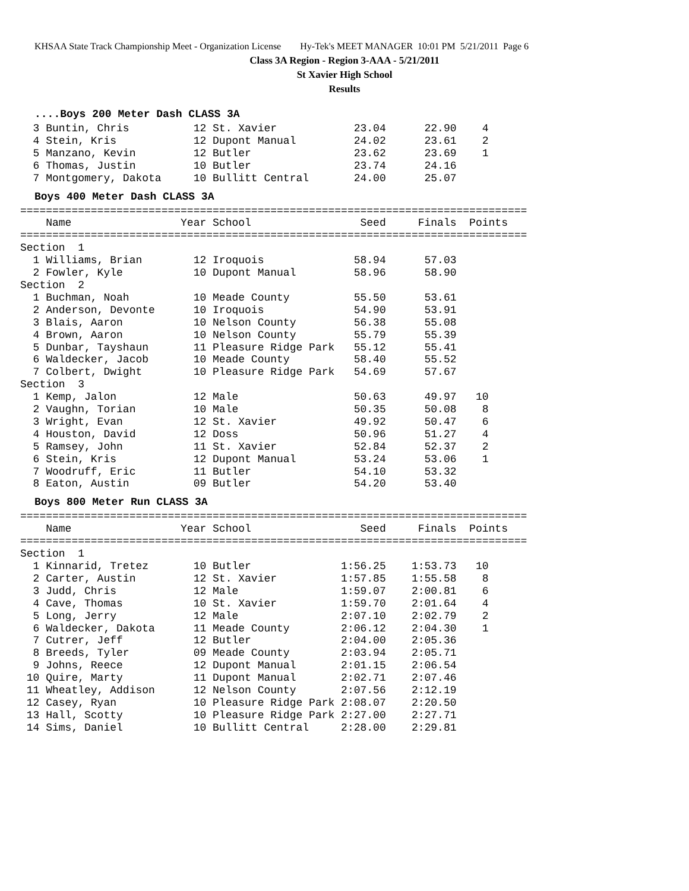KHSAA State Track Championship Meet - Organization License Hy-Tek's MEET MANAGER 10:01 PM 5/21/2011 Page 6
Class 3A Region - Region 3-AAA - 5/21/2011
St Xavier High School
Results
....Boys 200 Meter Dash CLASS 3A
  3 Buntin, Chris          12 St. Xavier            23.04      22.90    4
  4 Stein, Kris            12 Dupont Manual         24.02      23.61    2
  5 Manzano, Kevin         12 Butler                23.62      23.69    1
  6 Thomas, Justin         10 Butler                23.74      24.16
  7 Montgomery, Dakota     10 Bullitt Central       24.00      25.07
Boys 400 Meter Dash CLASS 3A
===============================================================================
    Name                 Year School                 Seed     Finals  Points
===============================================================================
Section  1
  1 Williams, Brian        12 Iroquois              58.94      57.03
  2 Fowler, Kyle           10 Dupont Manual         58.96      58.90
Section  2
  1 Buchman, Noah          10 Meade County          55.50      53.61
  2 Anderson, Devonte      10 Iroquois              54.90      53.91
  3 Blais, Aaron           10 Nelson County         56.38      55.08
  4 Brown, Aaron           10 Nelson County         55.79      55.39
  5 Dunbar, Tayshaun       11 Pleasure Ridge Park   55.12      55.41
  6 Waldecker, Jacob       10 Meade County          58.40      55.52
  7 Colbert, Dwight        10 Pleasure Ridge Park   54.69      57.67
Section  3
  1 Kemp, Jalon            12 Male                  50.63      49.97   10
  2 Vaughn, Torian         10 Male                  50.35      50.08    8
  3 Wright, Evan           12 St. Xavier            49.92      50.47    6
  4 Houston, David         12 Doss                  50.96      51.27    4
  5 Ramsey, John           11 St. Xavier            52.84      52.37    2
  6 Stein, Kris            12 Dupont Manual         53.24      53.06    1
  7 Woodruff, Eric         11 Butler                54.10      53.32
  8 Eaton, Austin          09 Butler                54.20      53.40
Boys 800 Meter Run CLASS 3A
===============================================================================
    Name                 Year School                 Seed     Finals  Points
===============================================================================
Section  1
  1 Kinnarid, Tretez       10 Butler              1:56.25    1:53.73   10
  2 Carter, Austin         12 St. Xavier          1:57.85    1:55.58    8
  3 Judd, Chris            12 Male                1:59.07    2:00.81    6
  4 Cave, Thomas           10 St. Xavier          1:59.70    2:01.64    4
  5 Long, Jerry            12 Male                2:07.10    2:02.79    2
  6 Waldecker, Dakota      11 Meade County        2:06.12    2:04.30    1
  7 Cutrer, Jeff           12 Butler              2:04.00    2:05.36
  8 Breeds, Tyler          09 Meade County        2:03.94    2:05.71
  9 Johns, Reece           12 Dupont Manual       2:01.15    2:06.54
 10 Quire, Marty           11 Dupont Manual       2:02.71    2:07.46
 11 Wheatley, Addison      12 Nelson County       2:07.56    2:12.19
 12 Casey, Ryan            10 Pleasure Ridge Park 2:08.07    2:20.50
 13 Hall, Scotty           10 Pleasure Ridge Park 2:27.00    2:27.71
 14 Sims, Daniel           10 Bullitt Central     2:28.00    2:29.81